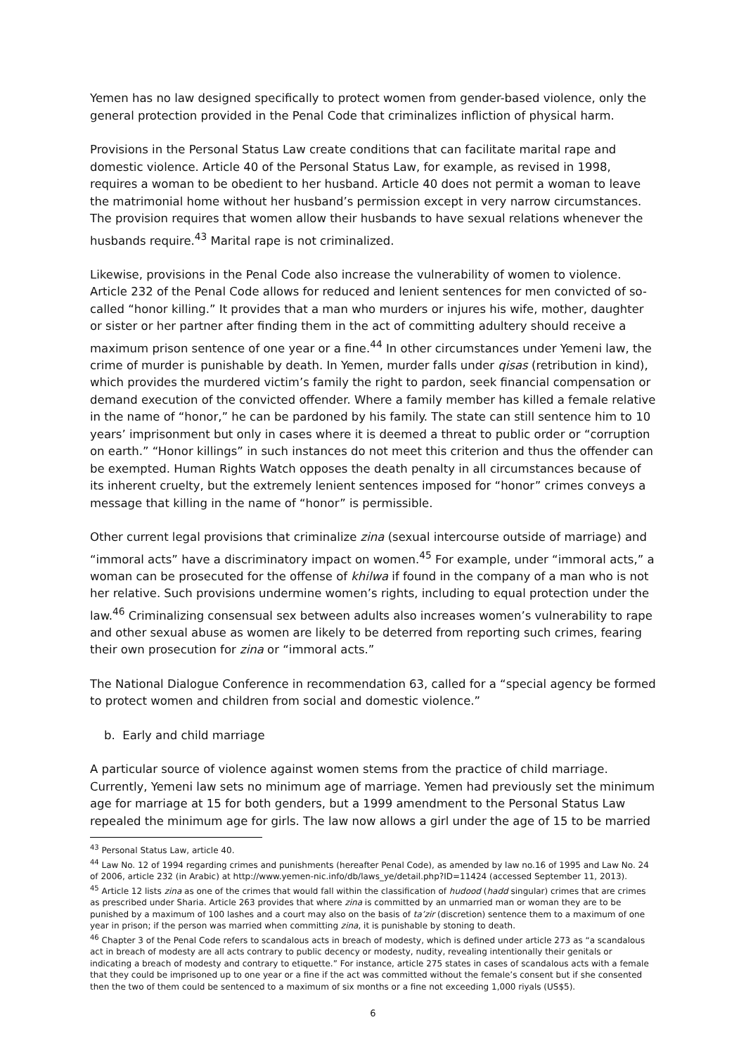Yemen has no law designed specifically to protect women from gender-based violence, only the general protection provided in the Penal Code that criminalizes infliction of physical harm.
Provisions in the Personal Status Law create conditions that can facilitate marital rape and domestic violence. Article 40 of the Personal Status Law, for example, as revised in 1998, requires a woman to be obedient to her husband. Article 40 does not permit a woman to leave the matrimonial home without her husband’s permission except in very narrow circumstances. The provision requires that women allow their husbands to have sexual relations whenever the husbands require.<sup>43</sup> Marital rape is not criminalized.
Likewise, provisions in the Penal Code also increase the vulnerability of women to violence. Article 232 of the Penal Code allows for reduced and lenient sentences for men convicted of so-called “honor killing.” It provides that a man who murders or injures his wife, mother, daughter or sister or her partner after finding them in the act of committing adultery should receive a maximum prison sentence of one year or a fine.<sup>44</sup> In other circumstances under Yemeni law, the crime of murder is punishable by death. In Yemen, murder falls under qisas (retribution in kind), which provides the murdered victim’s family the right to pardon, seek financial compensation or demand execution of the convicted offender. Where a family member has killed a female relative in the name of “honor,” he can be pardoned by his family. The state can still sentence him to 10 years’ imprisonment but only in cases where it is deemed a threat to public order or “corruption on earth.” “Honor killings” in such instances do not meet this criterion and thus the offender can be exempted. Human Rights Watch opposes the death penalty in all circumstances because of its inherent cruelty, but the extremely lenient sentences imposed for “honor” crimes conveys a message that killing in the name of “honor” is permissible.
Other current legal provisions that criminalize zina (sexual intercourse outside of marriage) and “immoral acts” have a discriminatory impact on women.<sup>45</sup> For example, under “immoral acts,” a woman can be prosecuted for the offense of khilwa if found in the company of a man who is not her relative. Such provisions undermine women’s rights, including to equal protection under the law.<sup>46</sup> Criminalizing consensual sex between adults also increases women’s vulnerability to rape and other sexual abuse as women are likely to be deterred from reporting such crimes, fearing their own prosecution for zina or “immoral acts.”
The National Dialogue Conference in recommendation 63, called for a “special agency be formed to protect women and children from social and domestic violence.”
b. Early and child marriage
A particular source of violence against women stems from the practice of child marriage. Currently, Yemeni law sets no minimum age of marriage. Yemen had previously set the minimum age for marriage at 15 for both genders, but a 1999 amendment to the Personal Status Law repealed the minimum age for girls. The law now allows a girl under the age of 15 to be married
<sup>43</sup> Personal Status Law, article 40.
<sup>44</sup> Law No. 12 of 1994 regarding crimes and punishments (hereafter Penal Code), as amended by law no.16 of 1995 and Law No. 24 of 2006, article 232 (in Arabic) at http://www.yemen-nic.info/db/laws_ye/detail.php?ID=11424 (accessed September 11, 2013).
<sup>45</sup> Article 12 lists zina as one of the crimes that would fall within the classification of hudood (hadd singular) crimes that are crimes as prescribed under Sharia. Article 263 provides that where zina is committed by an unmarried man or woman they are to be punished by a maximum of 100 lashes and a court may also on the basis of ta’zir (discretion) sentence them to a maximum of one year in prison; if the person was married when committing zina, it is punishable by stoning to death.
<sup>46</sup> Chapter 3 of the Penal Code refers to scandalous acts in breach of modesty, which is defined under article 273 as “a scandalous act in breach of modesty are all acts contrary to public decency or modesty, nudity, revealing intentionally their genitals or indicating a breach of modesty and contrary to etiquette.” For instance, article 275 states in cases of scandalous acts with a female that they could be imprisoned up to one year or a fine if the act was committed without the female’s consent but if she consented then the two of them could be sentenced to a maximum of six months or a fine not exceeding 1,000 riyals (US$5).
6